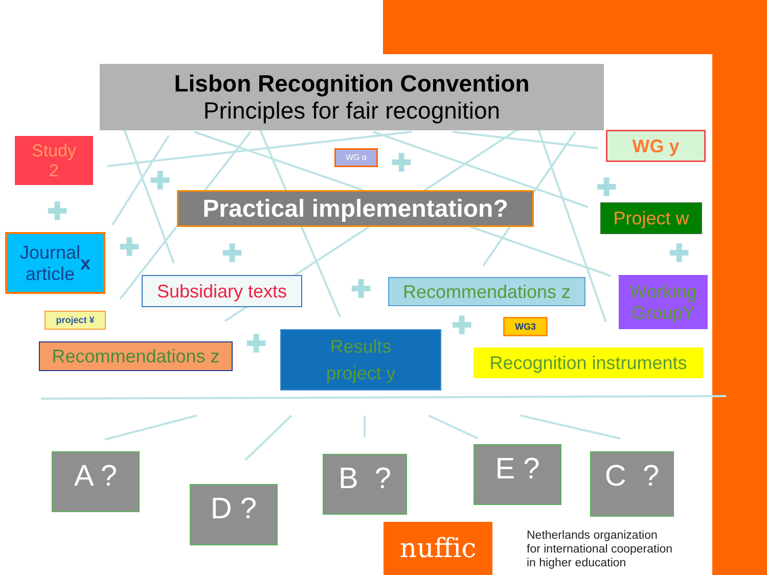Lisbon Recognition Convention
Principles for fair recognition
Study
2
WG α
WG y
Practical implementation?
Project w
Journal
article x
Subsidiary texts
Recommendations z
Working
GroupY
project ¥
WG3
Recommendations z
Results
project y
Recognition instruments
✚
✚
✚
✚
✚ ✚ ✚
✚
✚
✚
A ?
D ?
B ? E ? C ?
nuffic
Netherlands organization
for international cooperation
in higher education